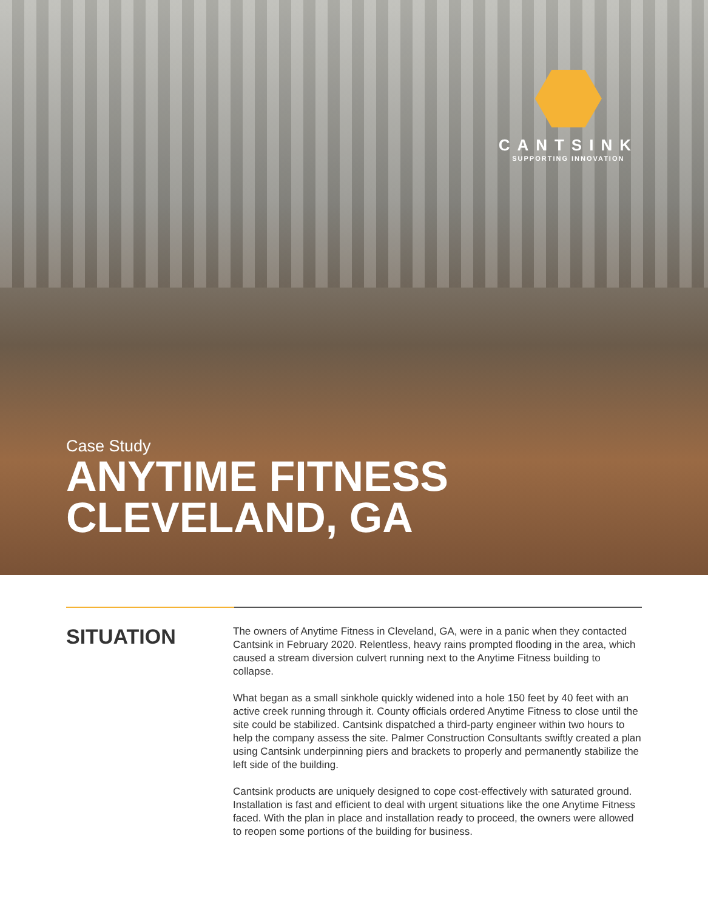CANTSINK
SUPPORTING INNOVATION
Case Study
ANYTIME FITNESS
CLEVELAND, GA
SITUATION
The owners of Anytime Fitness in Cleveland, GA, were in a panic when they contacted Cantsink in February 2020. Relentless, heavy rains prompted flooding in the area, which caused a stream diversion culvert running next to the Anytime Fitness building to collapse.
What began as a small sinkhole quickly widened into a hole 150 feet by 40 feet with an active creek running through it. County officials ordered Anytime Fitness to close until the site could be stabilized. Cantsink dispatched a third-party engineer within two hours to help the company assess the site. Palmer Construction Consultants swiftly created a plan using Cantsink underpinning piers and brackets to properly and permanently stabilize the left side of the building.
Cantsink products are uniquely designed to cope cost-effectively with saturated ground. Installation is fast and efficient to deal with urgent situations like the one Anytime Fitness faced. With the plan in place and installation ready to proceed, the owners were allowed to reopen some portions of the building for business.